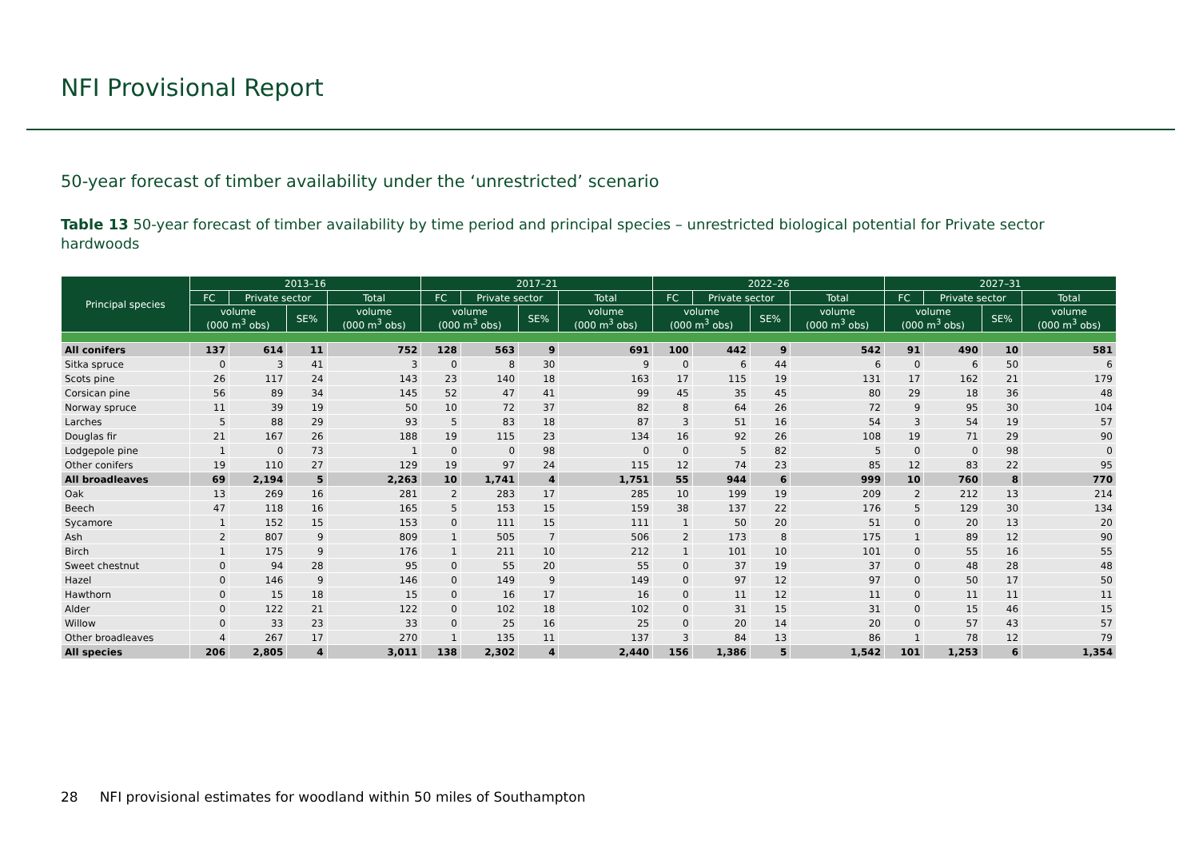NFI Provisional Report
50-year forecast of timber availability under the ‘unrestricted’ scenario
Table 13 50-year forecast of timber availability by time period and principal species – unrestricted biological potential for Private sector hardwoods
| Principal species | 2013–16 | | | | 2017–21 | | | | 2022–26 | | | | 2027–31 | | | |
| --- | --- | --- | --- | --- | --- | --- | --- | --- | --- | --- | --- | --- | --- | --- | --- | --- |
| | FC | Private sector | | Total | FC | Private sector | | Total | FC | Private sector | | Total | FC | Private sector | | Total |
| | volume (000 m<sup>3</sup> obs) | | SE% | volume (000 m<sup>3</sup> obs) | volume (000 m<sup>3</sup> obs) | | SE% | volume (000 m<sup>3</sup> obs) | volume (000 m<sup>3</sup> obs) | | SE% | volume (000 m<sup>3</sup> obs) | volume (000 m<sup>3</sup> obs) | | SE% | volume (000 m<sup>3</sup> obs) |
| All conifers | 137 | 614 | 11 | 752 | 128 | 563 | 9 | 691 | 100 | 442 | 9 | 542 | 91 | 490 | 10 | 581 |
| Sitka spruce | 0 | 3 | 41 | 3 | 0 | 8 | 30 | 9 | 0 | 6 | 44 | 6 | 0 | 6 | 50 | 6 |
| Scots pine | 26 | 117 | 24 | 143 | 23 | 140 | 18 | 163 | 17 | 115 | 19 | 131 | 17 | 162 | 21 | 179 |
| Corsican pine | 56 | 89 | 34 | 145 | 52 | 47 | 41 | 99 | 45 | 35 | 45 | 80 | 29 | 18 | 36 | 48 |
| Norway spruce | 11 | 39 | 19 | 50 | 10 | 72 | 37 | 82 | 8 | 64 | 26 | 72 | 9 | 95 | 30 | 104 |
| Larches | 5 | 88 | 29 | 93 | 5 | 83 | 18 | 87 | 3 | 51 | 16 | 54 | 3 | 54 | 19 | 57 |
| Douglas fir | 21 | 167 | 26 | 188 | 19 | 115 | 23 | 134 | 16 | 92 | 26 | 108 | 19 | 71 | 29 | 90 |
| Lodgepole pine | 1 | 0 | 73 | 1 | 0 | 0 | 98 | 0 | 0 | 5 | 82 | 5 | 0 | 0 | 98 | 0 |
| Other conifers | 19 | 110 | 27 | 129 | 19 | 97 | 24 | 115 | 12 | 74 | 23 | 85 | 12 | 83 | 22 | 95 |
| All broadleaves | 69 | 2,194 | 5 | 2,263 | 10 | 1,741 | 4 | 1,751 | 55 | 944 | 6 | 999 | 10 | 760 | 8 | 770 |
| Oak | 13 | 269 | 16 | 281 | 2 | 283 | 17 | 285 | 10 | 199 | 19 | 209 | 2 | 212 | 13 | 214 |
| Beech | 47 | 118 | 16 | 165 | 5 | 153 | 15 | 159 | 38 | 137 | 22 | 176 | 5 | 129 | 30 | 134 |
| Sycamore | 1 | 152 | 15 | 153 | 0 | 111 | 15 | 111 | 1 | 50 | 20 | 51 | 0 | 20 | 13 | 20 |
| Ash | 2 | 807 | 9 | 809 | 1 | 505 | 7 | 506 | 2 | 173 | 8 | 175 | 1 | 89 | 12 | 90 |
| Birch | 1 | 175 | 9 | 176 | 1 | 211 | 10 | 212 | 1 | 101 | 10 | 101 | 0 | 55 | 16 | 55 |
| Sweet chestnut | 0 | 94 | 28 | 95 | 0 | 55 | 20 | 55 | 0 | 37 | 19 | 37 | 0 | 48 | 28 | 48 |
| Hazel | 0 | 146 | 9 | 146 | 0 | 149 | 9 | 149 | 0 | 97 | 12 | 97 | 0 | 50 | 17 | 50 |
| Hawthorn | 0 | 15 | 18 | 15 | 0 | 16 | 17 | 16 | 0 | 11 | 12 | 11 | 0 | 11 | 11 | 11 |
| Alder | 0 | 122 | 21 | 122 | 0 | 102 | 18 | 102 | 0 | 31 | 15 | 31 | 0 | 15 | 46 | 15 |
| Willow | 0 | 33 | 23 | 33 | 0 | 25 | 16 | 25 | 0 | 20 | 14 | 20 | 0 | 57 | 43 | 57 |
| Other broadleaves | 4 | 267 | 17 | 270 | 1 | 135 | 11 | 137 | 3 | 84 | 13 | 86 | 1 | 78 | 12 | 79 |
| All species | 206 | 2,805 | 4 | 3,011 | 138 | 2,302 | 4 | 2,440 | 156 | 1,386 | 5 | 1,542 | 101 | 1,253 | 6 | 1,354 |
28 NFI provisional estimates for woodland within 50 miles of Southampton